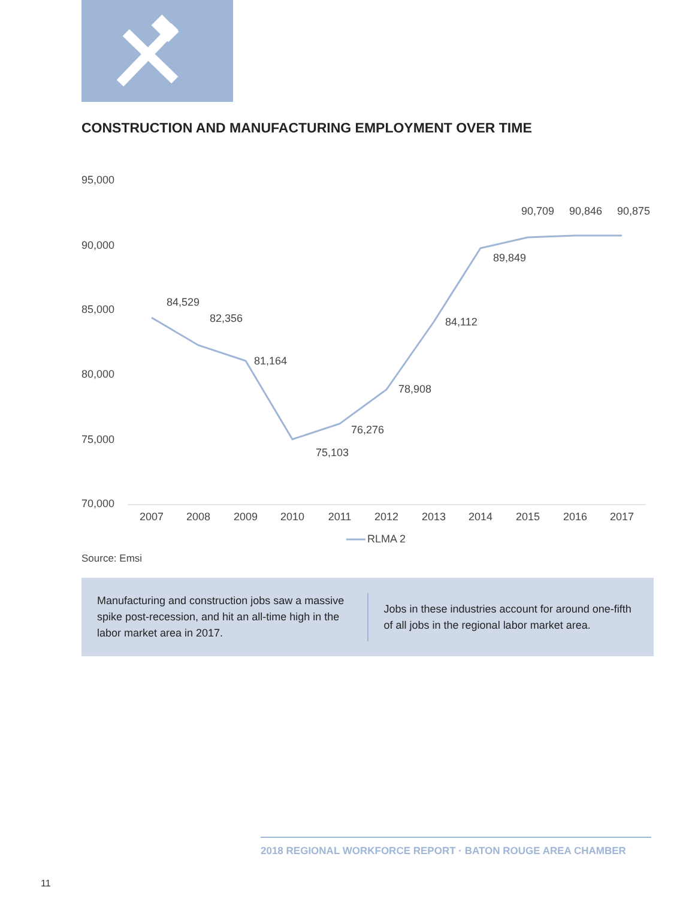CONSTRUCTION AND MANUFACTURING EMPLOYMENT OVER TIME
95,000
90,000
85,000
80,000
75,000
70,000
2007
2008
2009
2010
2011
2012
2013
2014
2015
2016
2017
84,529
82,356
81,164
75,103
76,276
78,908
84,112
89,849
90,709
90,846
90,875
RLMA 2
Source: Emsi
Manufacturing and construction jobs saw a massive spike post-recession, and hit an all-time high in the labor market area in 2017.
Jobs in these industries account for around one-fifth of all jobs in the regional labor market area.
2018 REGIONAL WORKFORCE REPORT · BATON ROUGE AREA CHAMBER
11